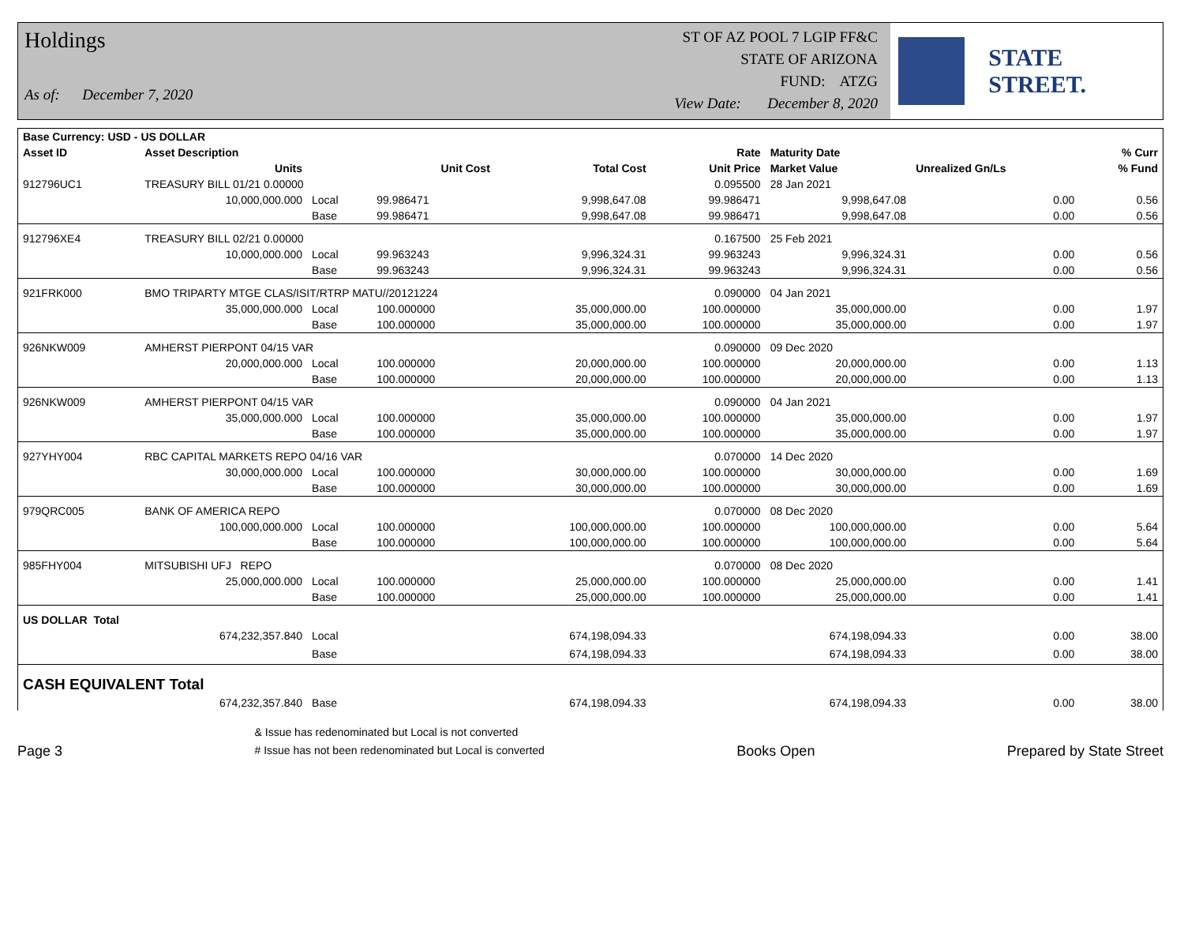Holdings
As of: December 7, 2020
ST OF AZ POOL 7 LGIP FF&C
STATE OF ARIZONA
FUND: ATZG
View Date: December 8, 2020
STATE STREET.
| Base Currency: USD - US DOLLAR | | | | | | | | |
| --- | --- | --- | --- | --- | --- | --- | --- | --- |
| Asset ID | Asset Description | | | | Rate | Maturity Date | | % Curr |
| | Units | | Unit Cost | Total Cost | Unit Price | Market Value | Unrealized Gn/Ls | % Fund |
| 912796UC1 | TREASURY BILL 01/21 0.00000 | | | | 0.095500 | 28 Jan 2021 | | |
| | 10,000,000.000 | Local | 99.986471 | 9,998,647.08 | 99.986471 | 9,998,647.08 | 0.00 | 0.56 |
| | | Base | 99.986471 | 9,998,647.08 | 99.986471 | 9,998,647.08 | 0.00 | 0.56 |
| 912796XE4 | TREASURY BILL 02/21 0.00000 | | | | 0.167500 | 25 Feb 2021 | | |
| | 10,000,000.000 | Local | 99.963243 | 9,996,324.31 | 99.963243 | 9,996,324.31 | 0.00 | 0.56 |
| | | Base | 99.963243 | 9,996,324.31 | 99.963243 | 9,996,324.31 | 0.00 | 0.56 |
| 921FRK000 | BMO TRIPARTY MTGE CLAS/ISIT/RTRP MATU//20121224 | | | | 0.090000 | 04 Jan 2021 | | |
| | 35,000,000.000 | Local | 100.000000 | 35,000,000.00 | 100.000000 | 35,000,000.00 | 0.00 | 1.97 |
| | | Base | 100.000000 | 35,000,000.00 | 100.000000 | 35,000,000.00 | 0.00 | 1.97 |
| 926NKW009 | AMHERST PIERPONT 04/15 VAR | | | | 0.090000 | 09 Dec 2020 | | |
| | 20,000,000.000 | Local | 100.000000 | 20,000,000.00 | 100.000000 | 20,000,000.00 | 0.00 | 1.13 |
| | | Base | 100.000000 | 20,000,000.00 | 100.000000 | 20,000,000.00 | 0.00 | 1.13 |
| 926NKW009 | AMHERST PIERPONT 04/15 VAR | | | | 0.090000 | 04 Jan 2021 | | |
| | 35,000,000.000 | Local | 100.000000 | 35,000,000.00 | 100.000000 | 35,000,000.00 | 0.00 | 1.97 |
| | | Base | 100.000000 | 35,000,000.00 | 100.000000 | 35,000,000.00 | 0.00 | 1.97 |
| 927YHY004 | RBC CAPITAL MARKETS REPO 04/16 VAR | | | | 0.070000 | 14 Dec 2020 | | |
| | 30,000,000.000 | Local | 100.000000 | 30,000,000.00 | 100.000000 | 30,000,000.00 | 0.00 | 1.69 |
| | | Base | 100.000000 | 30,000,000.00 | 100.000000 | 30,000,000.00 | 0.00 | 1.69 |
| 979QRC005 | BANK OF AMERICA REPO | | | | 0.070000 | 08 Dec 2020 | | |
| | 100,000,000.000 | Local | 100.000000 | 100,000,000.00 | 100.000000 | 100,000,000.00 | 0.00 | 5.64 |
| | | Base | 100.000000 | 100,000,000.00 | 100.000000 | 100,000,000.00 | 0.00 | 5.64 |
| 985FHY004 | MITSUBISHI UFJ REPO | | | | 0.070000 | 08 Dec 2020 | | |
| | 25,000,000.000 | Local | 100.000000 | 25,000,000.00 | 100.000000 | 25,000,000.00 | 0.00 | 1.41 |
| | | Base | 100.000000 | 25,000,000.00 | 100.000000 | 25,000,000.00 | 0.00 | 1.41 |
| US DOLLAR Total | | | | | | | | |
| | 674,232,357.840 | Local | | 674,198,094.33 | | 674,198,094.33 | 0.00 | 38.00 |
| | | Base | | 674,198,094.33 | | 674,198,094.33 | 0.00 | 38.00 |
| CASH EQUIVALENT Total | | | | | | | | |
| | 674,232,357.840 | Base | | 674,198,094.33 | | 674,198,094.33 | 0.00 | 38.00 |
Page 3
& Issue has redenominated but Local is not converted
# Issue has not been redenominated but Local is converted
Books Open
Prepared by State Street